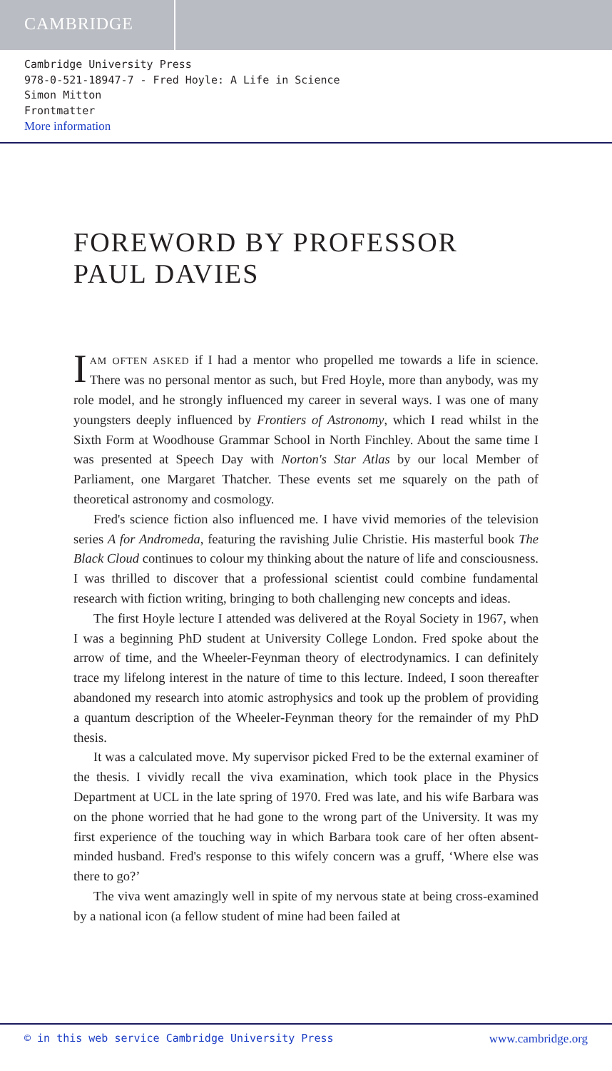CAMBRIDGE
Cambridge University Press
978-0-521-18947-7 - Fred Hoyle: A Life in Science
Simon Mitton
Frontmatter
More information
FOREWORD BY PROFESSOR
PAUL DAVIES
IAM OFTEN ASKED if I had a mentor who propelled me towards a life in science. There was no personal mentor as such, but Fred Hoyle, more than anybody, was my role model, and he strongly influenced my career in several ways. I was one of many youngsters deeply influenced by Frontiers of Astronomy, which I read whilst in the Sixth Form at Woodhouse Grammar School in North Finchley. About the same time I was presented at Speech Day with Norton's Star Atlas by our local Member of Parliament, one Margaret Thatcher. These events set me squarely on the path of theoretical astronomy and cosmology.
Fred's science fiction also influenced me. I have vivid memories of the television series A for Andromeda, featuring the ravishing Julie Christie. His masterful book The Black Cloud continues to colour my thinking about the nature of life and consciousness. I was thrilled to discover that a professional scientist could combine fundamental research with fiction writing, bringing to both challenging new concepts and ideas.
The first Hoyle lecture I attended was delivered at the Royal Society in 1967, when I was a beginning PhD student at University College London. Fred spoke about the arrow of time, and the Wheeler-Feynman theory of electrodynamics. I can definitely trace my lifelong interest in the nature of time to this lecture. Indeed, I soon thereafter abandoned my research into atomic astrophysics and took up the problem of providing a quantum description of the Wheeler-Feynman theory for the remainder of my PhD thesis.
It was a calculated move. My supervisor picked Fred to be the external examiner of the thesis. I vividly recall the viva examination, which took place in the Physics Department at UCL in the late spring of 1970. Fred was late, and his wife Barbara was on the phone worried that he had gone to the wrong part of the University. It was my first experience of the touching way in which Barbara took care of her often absent-minded husband. Fred's response to this wifely concern was a gruff, ‘Where else was there to go?’
The viva went amazingly well in spite of my nervous state at being cross-examined by a national icon (a fellow student of mine had been failed at
© in this web service Cambridge University Press www.cambridge.org